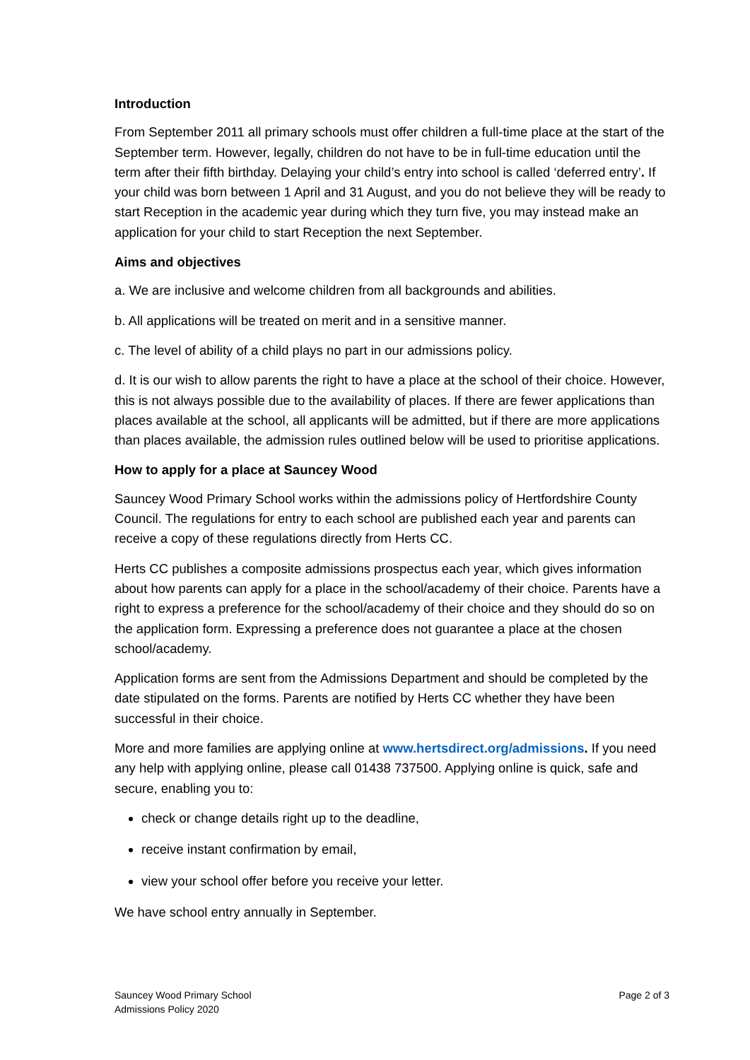Introduction
From September 2011 all primary schools must offer children a full-time place at the start of the September term. However, legally, children do not have to be in full-time education until the term after their fifth birthday. Delaying your child’s entry into school is called ‘deferred entry’. If your child was born between 1 April and 31 August, and you do not believe they will be ready to start Reception in the academic year during which they turn five, you may instead make an application for your child to start Reception the next September.
Aims and objectives
a. We are inclusive and welcome children from all backgrounds and abilities.
b. All applications will be treated on merit and in a sensitive manner.
c. The level of ability of a child plays no part in our admissions policy.
d. It is our wish to allow parents the right to have a place at the school of their choice. However, this is not always possible due to the availability of places. If there are fewer applications than places available at the school, all applicants will be admitted, but if there are more applications than places available, the admission rules outlined below will be used to prioritise applications.
How to apply for a place at Sauncey Wood
Sauncey Wood Primary School works within the admissions policy of Hertfordshire County Council. The regulations for entry to each school are published each year and parents can receive a copy of these regulations directly from Herts CC.
Herts CC publishes a composite admissions prospectus each year, which gives information about how parents can apply for a place in the school/academy of their choice. Parents have a right to express a preference for the school/academy of their choice and they should do so on the application form. Expressing a preference does not guarantee a place at the chosen school/academy.
Application forms are sent from the Admissions Department and should be completed by the date stipulated on the forms. Parents are notified by Herts CC whether they have been successful in their choice.
More and more families are applying online at www.hertsdirect.org/admissions. If you need any help with applying online, please call 01438 737500. Applying online is quick, safe and secure, enabling you to:
check or change details right up to the deadline,
receive instant confirmation by email,
view your school offer before you receive your letter.
We have school entry annually in September.
Sauncey Wood Primary School
Admissions Policy 2020
Page 2 of 3